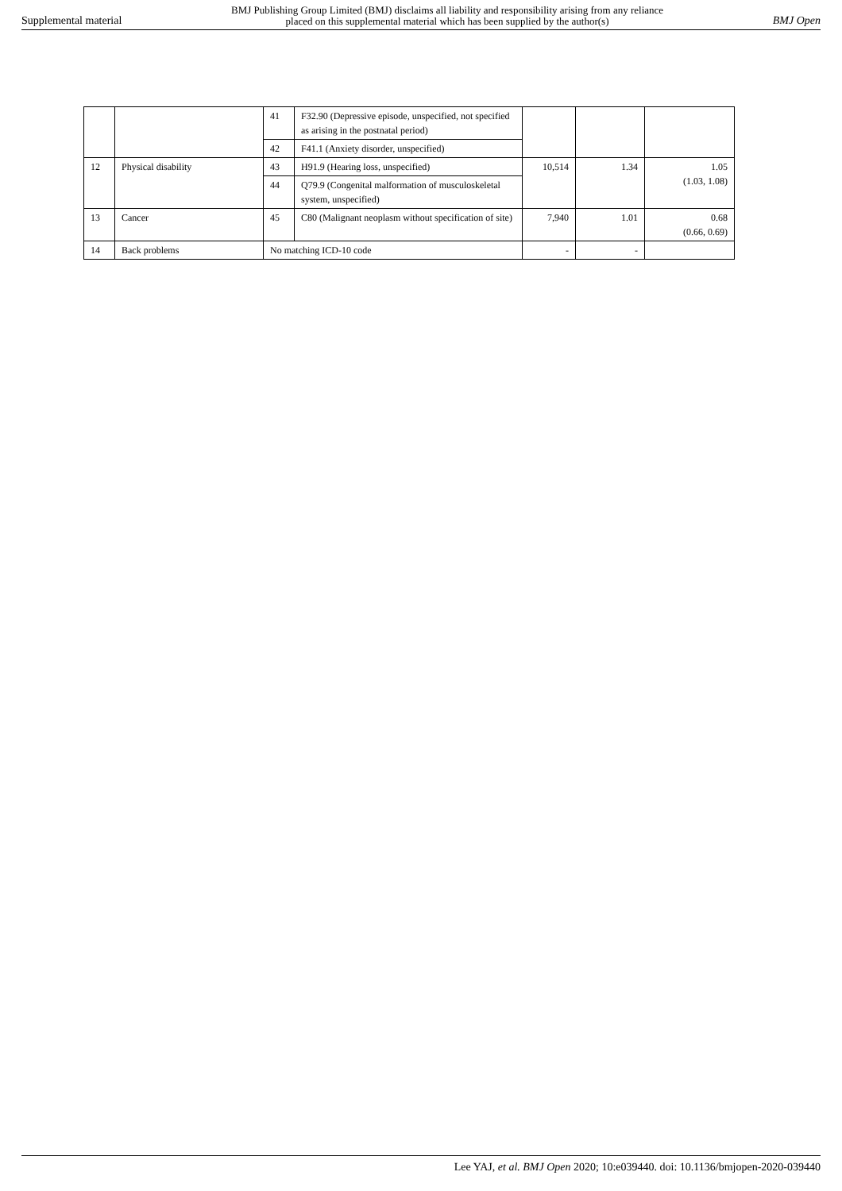Supplemental material BMJ Publishing Group Limited (BMJ) disclaims all liability and responsibility arising from any reliance
placed on this supplemental material which has been supplied by the author(s) BMJ Open
| | | 41 | F32.90 (Depressive episode, unspecified, not specified as arising in the postnatal period) | | | |
| | | 42 | F41.1 (Anxiety disorder, unspecified) | | | |
| 12 | Physical disability | 43 | H91.9 (Hearing loss, unspecified) | 10,514 | 1.34 | 1.05 (1.03, 1.08) |
| | | 44 | Q79.9 (Congenital malformation of musculoskeletal system, unspecified) | | | |
| 13 | Cancer | 45 | C80 (Malignant neoplasm without specification of site) | 7,940 | 1.01 | 0.68 (0.66, 0.69) |
| 14 | Back problems | No matching ICD-10 code | | - | - | |
Lee YAJ, et al. BMJ Open 2020; 10:e039440. doi: 10.1136/bmjopen-2020-039440